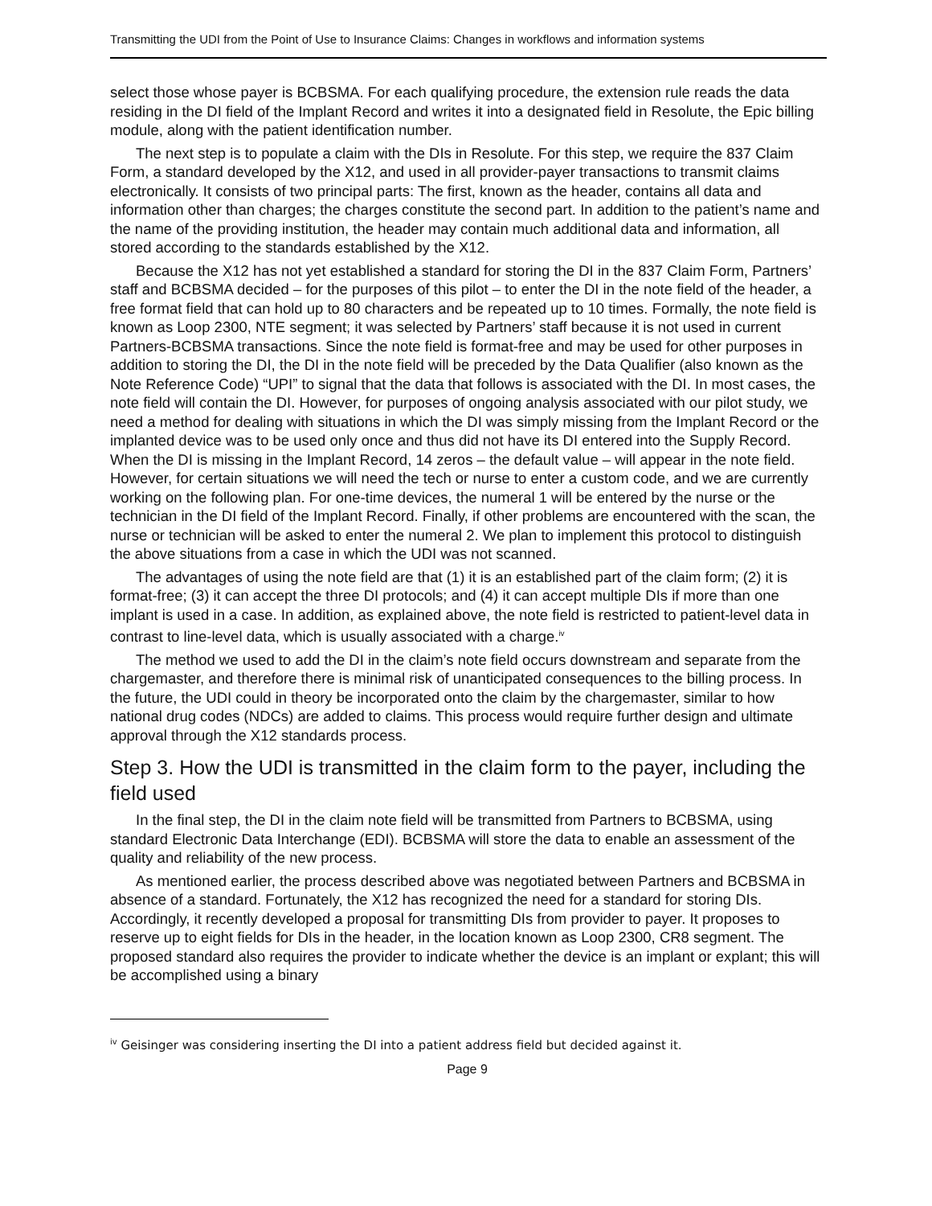Transmitting the UDI from the Point of Use to Insurance Claims: Changes in workflows and information systems
select those whose payer is BCBSMA. For each qualifying procedure, the extension rule reads the data residing in the DI field of the Implant Record and writes it into a designated field in Resolute, the Epic billing module, along with the patient identification number.
The next step is to populate a claim with the DIs in Resolute. For this step, we require the 837 Claim Form, a standard developed by the X12, and used in all provider-payer transactions to transmit claims electronically. It consists of two principal parts: The first, known as the header, contains all data and information other than charges; the charges constitute the second part. In addition to the patient’s name and the name of the providing institution, the header may contain much additional data and information, all stored according to the standards established by the X12.
Because the X12 has not yet established a standard for storing the DI in the 837 Claim Form, Partners’ staff and BCBSMA decided – for the purposes of this pilot – to enter the DI in the note field of the header, a free format field that can hold up to 80 characters and be repeated up to 10 times. Formally, the note field is known as Loop 2300, NTE segment; it was selected by Partners’ staff because it is not used in current Partners-BCBSMA transactions. Since the note field is format-free and may be used for other purposes in addition to storing the DI, the DI in the note field will be preceded by the Data Qualifier (also known as the Note Reference Code) “UPI” to signal that the data that follows is associated with the DI. In most cases, the note field will contain the DI. However, for purposes of ongoing analysis associated with our pilot study, we need a method for dealing with situations in which the DI was simply missing from the Implant Record or the implanted device was to be used only once and thus did not have its DI entered into the Supply Record. When the DI is missing in the Implant Record, 14 zeros – the default value – will appear in the note field. However, for certain situations we will need the tech or nurse to enter a custom code, and we are currently working on the following plan. For one-time devices, the numeral 1 will be entered by the nurse or the technician in the DI field of the Implant Record. Finally, if other problems are encountered with the scan, the nurse or technician will be asked to enter the numeral 2. We plan to implement this protocol to distinguish the above situations from a case in which the UDI was not scanned.
The advantages of using the note field are that (1) it is an established part of the claim form; (2) it is format-free; (3) it can accept the three DI protocols; and (4) it can accept multiple DIs if more than one implant is used in a case. In addition, as explained above, the note field is restricted to patient-level data in contrast to line-level data, which is usually associated with a charge.<sup>iv</sup>
The method we used to add the DI in the claim’s note field occurs downstream and separate from the chargemaster, and therefore there is minimal risk of unanticipated consequences to the billing process. In the future, the UDI could in theory be incorporated onto the claim by the chargemaster, similar to how national drug codes (NDCs) are added to claims. This process would require further design and ultimate approval through the X12 standards process.
Step 3. How the UDI is transmitted in the claim form to the payer, including the field used
In the final step, the DI in the claim note field will be transmitted from Partners to BCBSMA, using standard Electronic Data Interchange (EDI). BCBSMA will store the data to enable an assessment of the quality and reliability of the new process.
As mentioned earlier, the process described above was negotiated between Partners and BCBSMA in absence of a standard. Fortunately, the X12 has recognized the need for a standard for storing DIs. Accordingly, it recently developed a proposal for transmitting DIs from provider to payer. It proposes to reserve up to eight fields for DIs in the header, in the location known as Loop 2300, CR8 segment. The proposed standard also requires the provider to indicate whether the device is an implant or explant; this will be accomplished using a binary
<sup>iv</sup> Geisinger was considering inserting the DI into a patient address field but decided against it.
Page 9